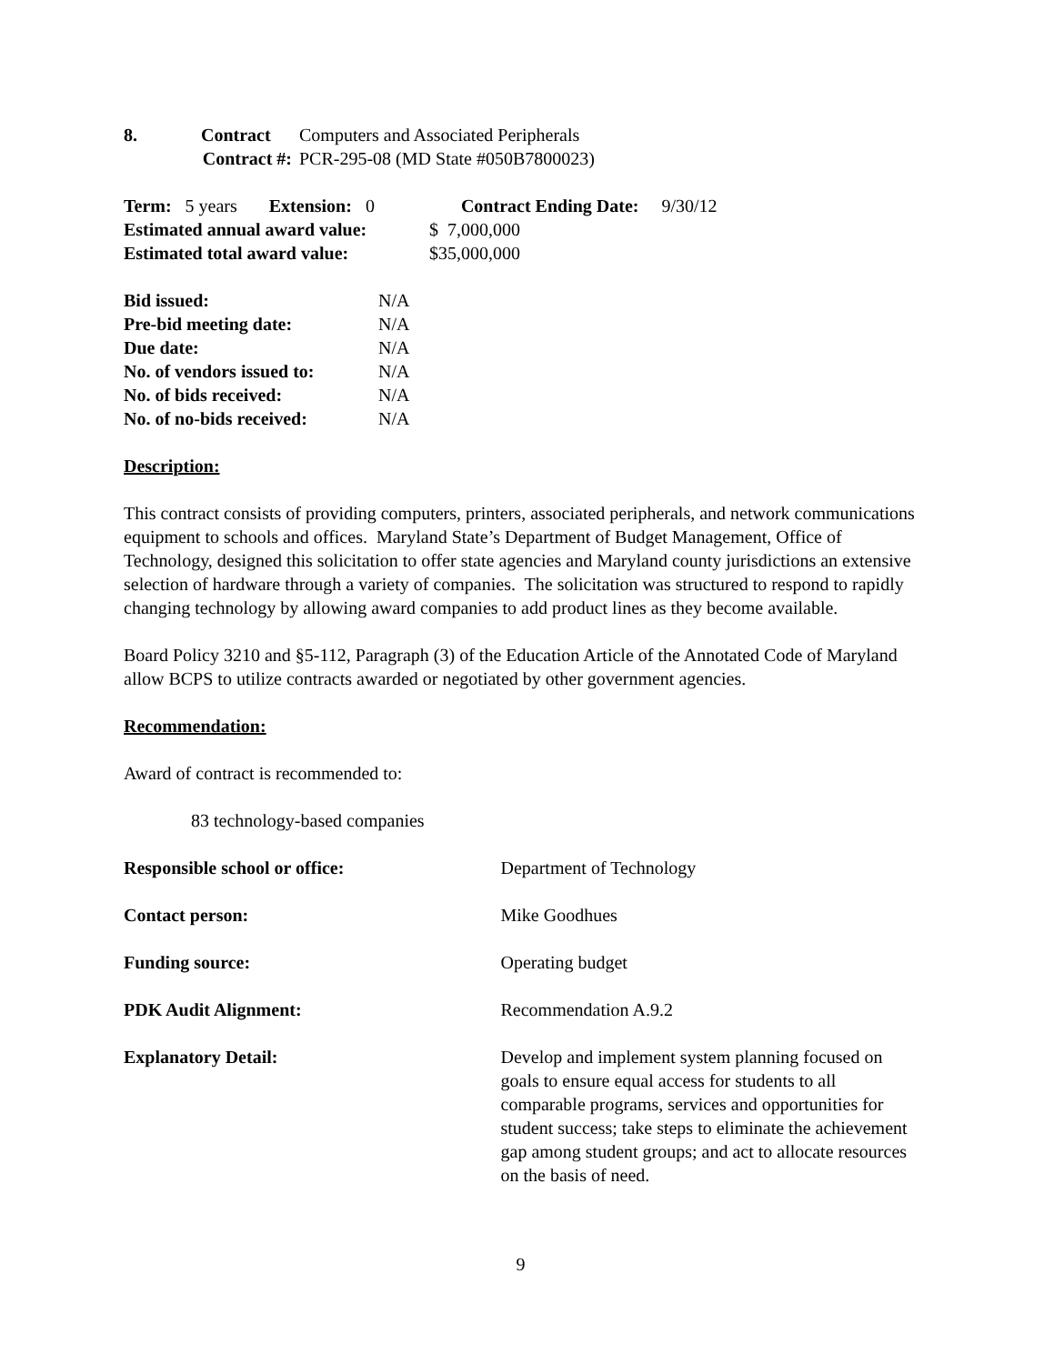| 8. Contract | Computers and Associated Peripherals |
| Contract #: | PCR-295-08 (MD State #050B7800023) |
Term: 5 years Extension: 0 Contract Ending Date: 9/30/12
| Estimated annual award value: | $ 7,000,000 |
| Estimated total award value: | $35,000,000 |
| Bid issued: | N/A |
| Pre-bid meeting date: | N/A |
| Due date: | N/A |
| No. of vendors issued to: | N/A |
| No. of bids received: | N/A |
| No. of no-bids received: | N/A |
Description:
This contract consists of providing computers, printers, associated peripherals, and network communications equipment to schools and offices. Maryland State’s Department of Budget Management, Office of Technology, designed this solicitation to offer state agencies and Maryland county jurisdictions an extensive selection of hardware through a variety of companies. The solicitation was structured to respond to rapidly changing technology by allowing award companies to add product lines as they become available.
Board Policy 3210 and §5-112, Paragraph (3) of the Education Article of the Annotated Code of Maryland allow BCPS to utilize contracts awarded or negotiated by other government agencies.
Recommendation:
Award of contract is recommended to:
83 technology-based companies
| Responsible school or office: | Department of Technology |
| Contact person: | Mike Goodhues |
| Funding source: | Operating budget |
| PDK Audit Alignment: | Recommendation A.9.2 |
| Explanatory Detail: | Develop and implement system planning focused on goals to ensure equal access for students to all comparable programs, services and opportunities for student success; take steps to eliminate the achievement gap among student groups; and act to allocate resources on the basis of need. |
9